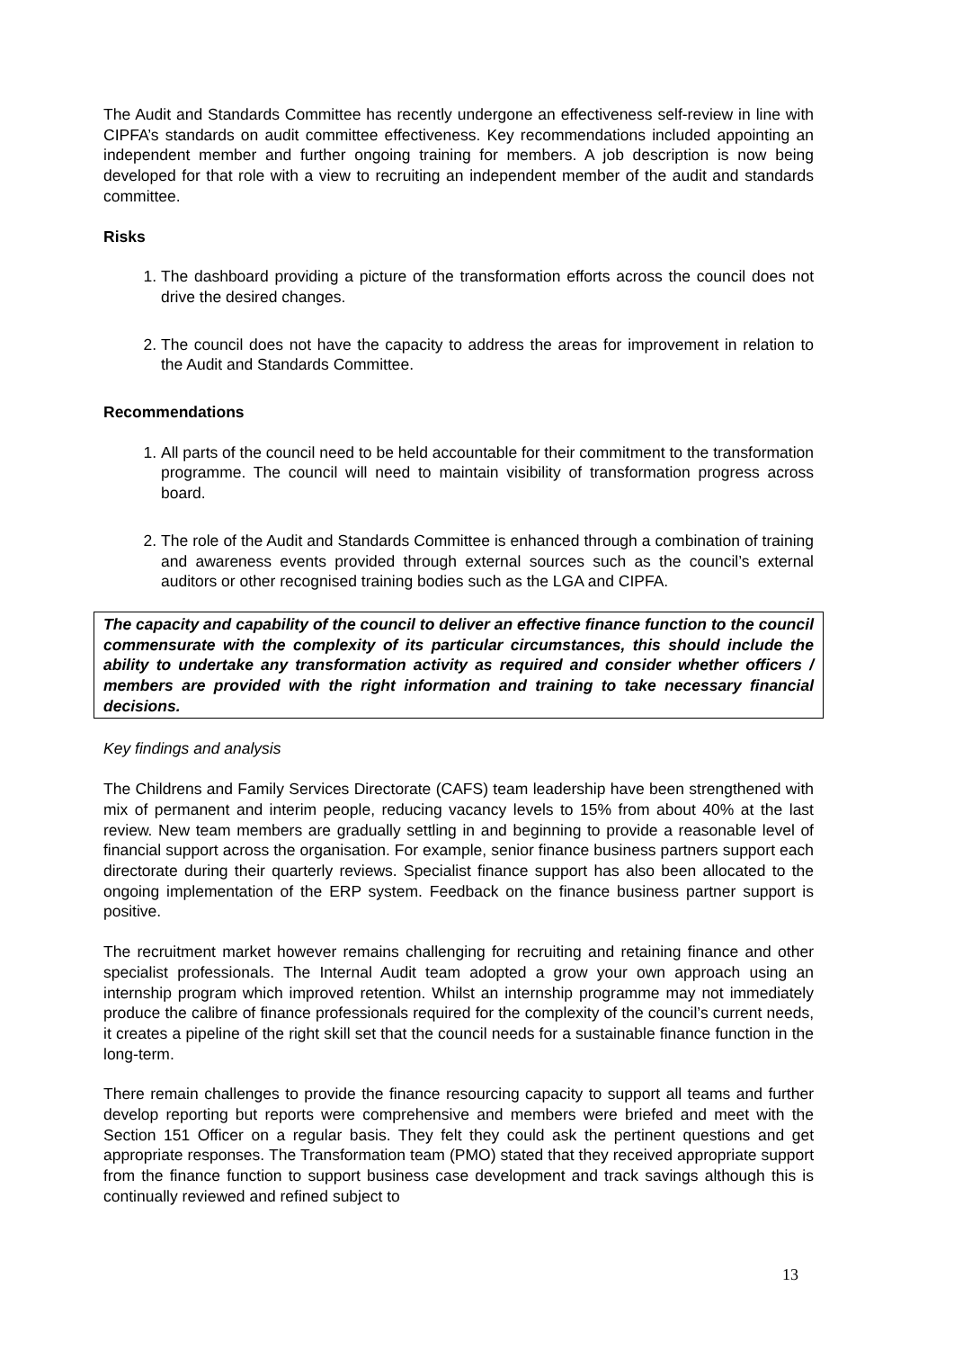The Audit and Standards Committee has recently undergone an effectiveness self-review in line with CIPFA’s standards on audit committee effectiveness. Key recommendations included appointing an independent member and further ongoing training for members. A job description is now being developed for that role with a view to recruiting an independent member of the audit and standards committee.
Risks
1. The dashboard providing a picture of the transformation efforts across the council does not drive the desired changes.
2. The council does not have the capacity to address the areas for improvement in relation to the Audit and Standards Committee.
Recommendations
1. All parts of the council need to be held accountable for their commitment to the transformation programme. The council will need to maintain visibility of transformation progress across board.
2. The role of the Audit and Standards Committee is enhanced through a combination of training and awareness events provided through external sources such as the council’s external auditors or other recognised training bodies such as the LGA and CIPFA.
The capacity and capability of the council to deliver an effective finance function to the council commensurate with the complexity of its particular circumstances, this should include the ability to undertake any transformation activity as required and consider whether officers / members are provided with the right information and training to take necessary financial decisions.
Key findings and analysis
The Childrens and Family Services Directorate (CAFS) team leadership have been strengthened with mix of permanent and interim people, reducing vacancy levels to 15% from about 40% at the last review. New team members are gradually settling in and beginning to provide a reasonable level of financial support across the organisation. For example, senior finance business partners support each directorate during their quarterly reviews. Specialist finance support has also been allocated to the ongoing implementation of the ERP system. Feedback on the finance business partner support is positive.
The recruitment market however remains challenging for recruiting and retaining finance and other specialist professionals. The Internal Audit team adopted a grow your own approach using an internship program which improved retention. Whilst an internship programme may not immediately produce the calibre of finance professionals required for the complexity of the council’s current needs, it creates a pipeline of the right skill set that the council needs for a sustainable finance function in the long-term.
There remain challenges to provide the finance resourcing capacity to support all teams and further develop reporting but reports were comprehensive and members were briefed and meet with the Section 151 Officer on a regular basis. They felt they could ask the pertinent questions and get appropriate responses. The Transformation team (PMO) stated that they received appropriate support from the finance function to support business case development and track savings although this is continually reviewed and refined subject to
13